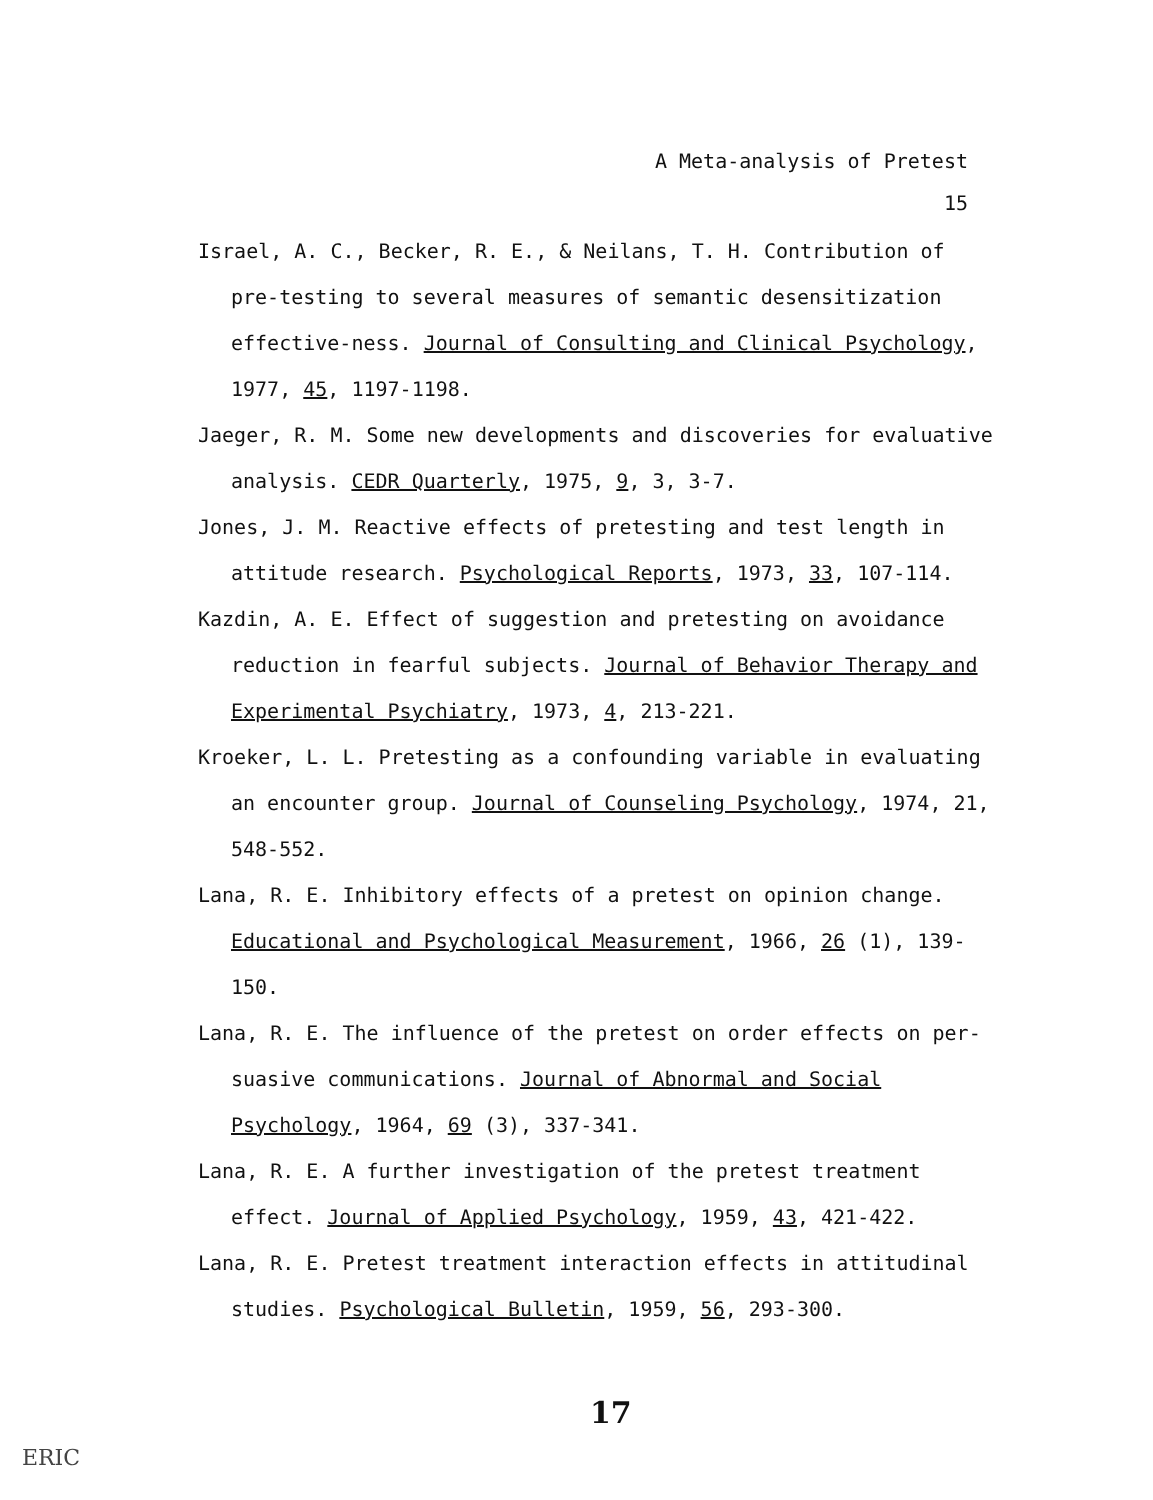A Meta-analysis of Pretest
15
Israel, A. C., Becker, R. E., & Neilans, T. H. Contribution of pre-testing to several measures of semantic desensitization effective-ness. Journal of Consulting and Clinical Psychology, 1977, 45, 1197-1198.
Jaeger, R. M. Some new developments and discoveries for evaluative analysis. CEDR Quarterly, 1975, 9, 3, 3-7.
Jones, J. M. Reactive effects of pretesting and test length in attitude research. Psychological Reports, 1973, 33, 107-114.
Kazdin, A. E. Effect of suggestion and pretesting on avoidance reduction in fearful subjects. Journal of Behavior Therapy and Experimental Psychiatry, 1973, 4, 213-221.
Kroeker, L. L. Pretesting as a confounding variable in evaluating an encounter group. Journal of Counseling Psychology, 1974, 21, 548-552.
Lana, R. E. Inhibitory effects of a pretest on opinion change. Educational and Psychological Measurement, 1966, 26 (1), 139-150.
Lana, R. E. The influence of the pretest on order effects on per-suasive communications. Journal of Abnormal and Social Psychology, 1964, 69 (3), 337-341.
Lana, R. E. A further investigation of the pretest treatment effect. Journal of Applied Psychology, 1959, 43, 421-422.
Lana, R. E. Pretest treatment interaction effects in attitudinal studies. Psychological Bulletin, 1959, 56, 293-300.
17
ERIC